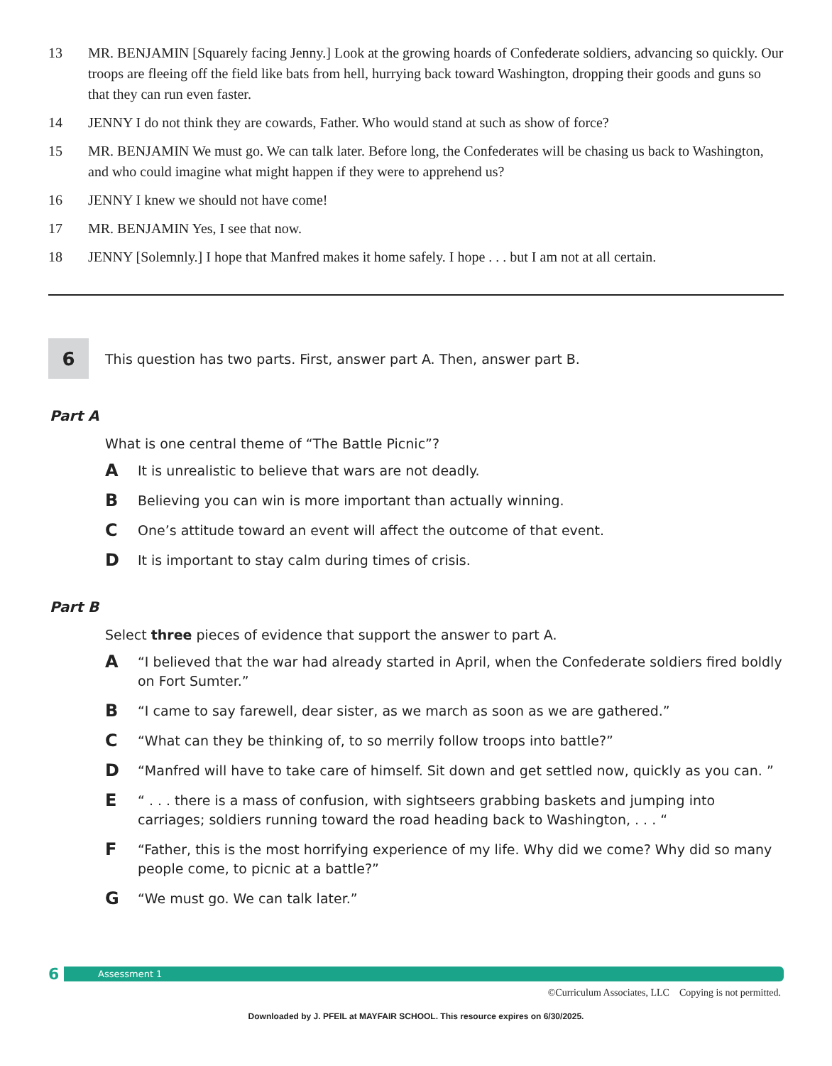13 MR. BENJAMIN [Squarely facing Jenny.] Look at the growing hoards of Confederate soldiers, advancing so quickly. Our troops are fleeing off the field like bats from hell, hurrying back toward Washington, dropping their goods and guns so that they can run even faster.
14 JENNY I do not think they are cowards, Father. Who would stand at such as show of force?
15 MR. BENJAMIN We must go. We can talk later. Before long, the Confederates will be chasing us back to Washington, and who could imagine what might happen if they were to apprehend us?
16 JENNY I knew we should not have come!
17 MR. BENJAMIN Yes, I see that now.
18 JENNY [Solemnly.] I hope that Manfred makes it home safely. I hope . . . but I am not at all certain.
6
This question has two parts. First, answer part A. Then, answer part B.
Part A
What is one central theme of “The Battle Picnic”?
A It is unrealistic to believe that wars are not deadly.
B Believing you can win is more important than actually winning.
C One’s attitude toward an event will affect the outcome of that event.
D It is important to stay calm during times of crisis.
Part B
Select three pieces of evidence that support the answer to part A.
A “I believed that the war had already started in April, when the Confederate soldiers fired boldly on Fort Sumter.”
B “I came to say farewell, dear sister, as we march as soon as we are gathered.”
C “What can they be thinking of, to so merrily follow troops into battle?”
D “Manfred will have to take care of himself. Sit down and get settled now, quickly as you can. ”
E “ . . . there is a mass of confusion, with sightseers grabbing baskets and jumping into carriages; soldiers running toward the road heading back to Washington, . . . “
F “Father, this is the most horrifying experience of my life. Why did we come? Why did so many people come, to picnic at a battle?”
G “We must go. We can talk later.”
6
Assessment 1
©Curriculum Associates, LLC Copying is not permitted.
Downloaded by J. PFEIL at MAYFAIR SCHOOL. This resource expires on 6/30/2025.